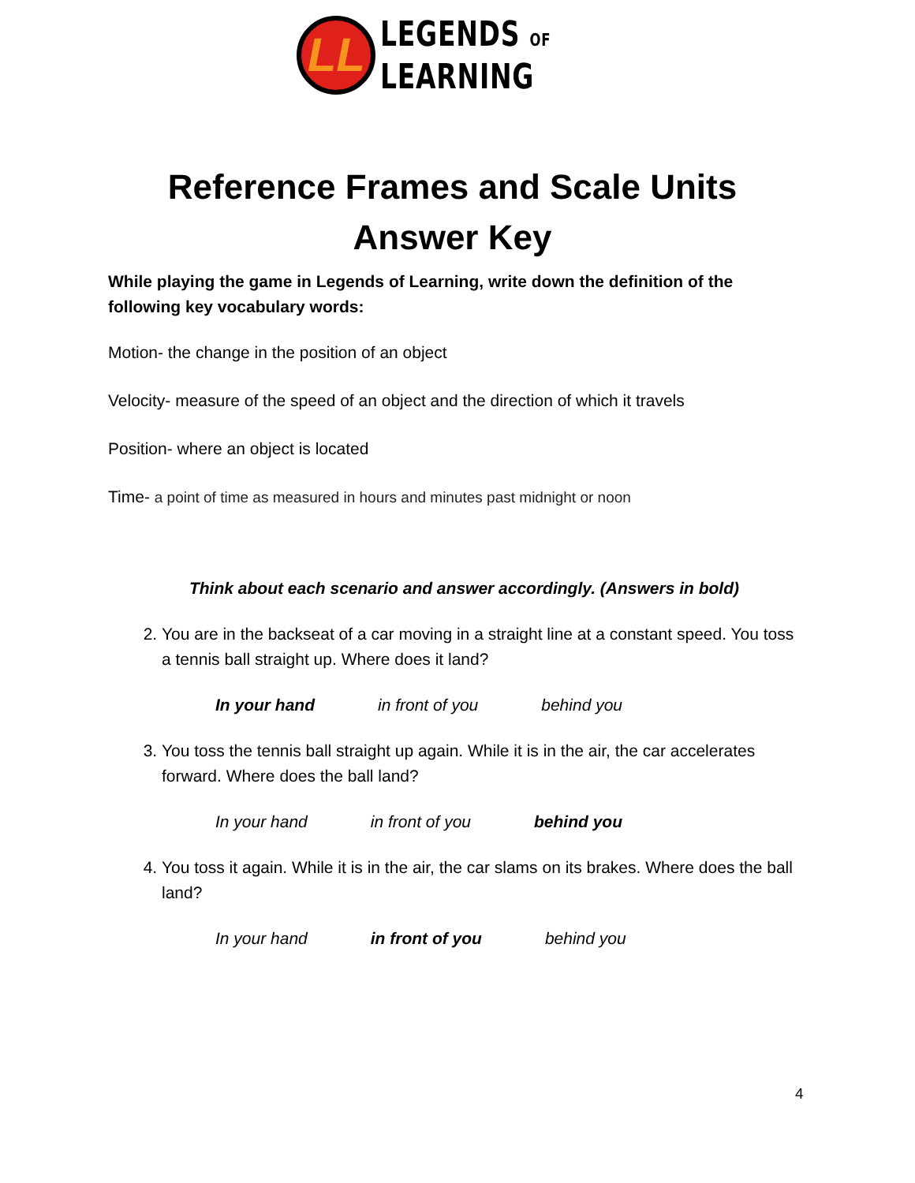LL
LEGENDS OF
LEARNING
Reference Frames and Scale Units
Answer Key
While playing the game in Legends of Learning, write down the definition of the following key vocabulary words:
Motion- the change in the position of an object
Velocity- measure of the speed of an object and the direction of which it travels
Position- where an object is located
Time- a point of time as measured in hours and minutes past midnight or noon
Think about each scenario and answer accordingly. (Answers in bold)
2. You are in the backseat of a car moving in a straight line at a constant speed. You toss a tennis ball straight up. Where does it land?
In your hand in front of you behind you
3. You toss the tennis ball straight up again. While it is in the air, the car accelerates forward. Where does the ball land?
In your hand in front of you behind you
4. You toss it again. While it is in the air, the car slams on its brakes. Where does the ball land?
In your hand in front of you behind you
4